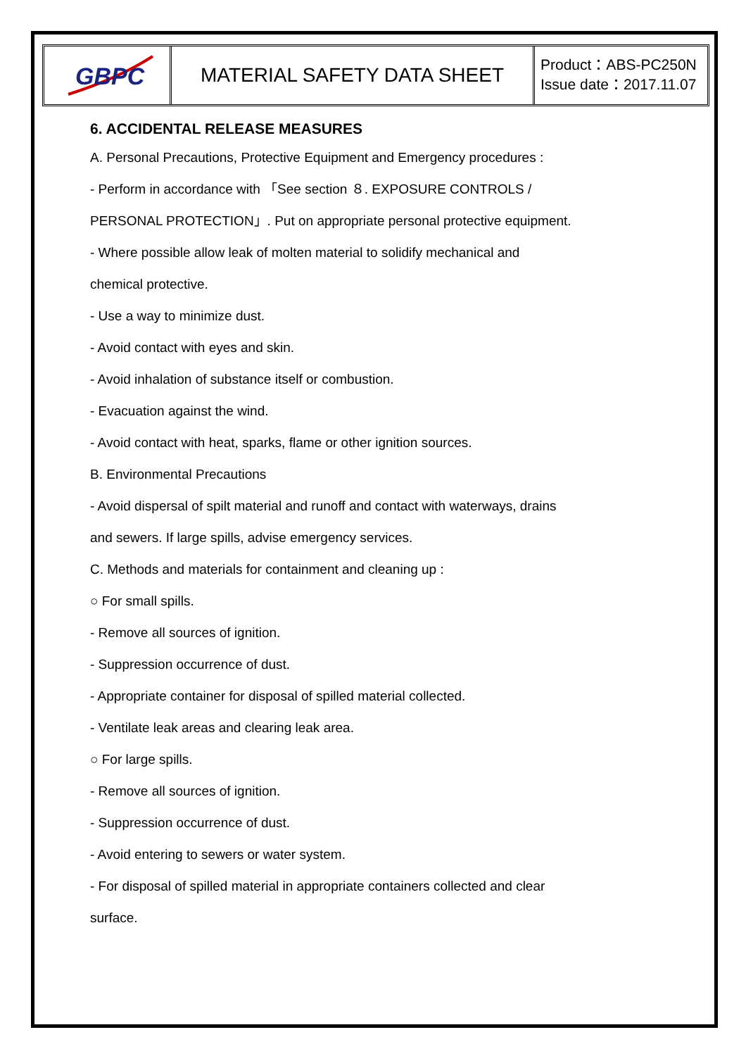GBPC
MATERIAL SAFETY DATA SHEET
Product：ABS-PC250N
Issue date：2017.11.07
6. ACCIDENTAL RELEASE MEASURES
A. Personal Precautions, Protective Equipment and Emergency procedures :
- Perform in accordance with 「See section ８. EXPOSURE CONTROLS /
PERSONAL PROTECTION」. Put on appropriate personal protective equipment.
- Where possible allow leak of molten material to solidify mechanical and
chemical protective.
- Use a way to minimize dust.
- Avoid contact with eyes and skin.
- Avoid inhalation of substance itself or combustion.
- Evacuation against the wind.
- Avoid contact with heat, sparks, flame or other ignition sources.
B. Environmental Precautions
- Avoid dispersal of spilt material and runoff and contact with waterways, drains
and sewers. If large spills, advise emergency services.
C. Methods and materials for containment and cleaning up :
○ For small spills.
- Remove all sources of ignition.
- Suppression occurrence of dust.
- Appropriate container for disposal of spilled material collected.
- Ventilate leak areas and clearing leak area.
○ For large spills.
- Remove all sources of ignition.
- Suppression occurrence of dust.
- Avoid entering to sewers or water system.
- For disposal of spilled material in appropriate containers collected and clear
surface.